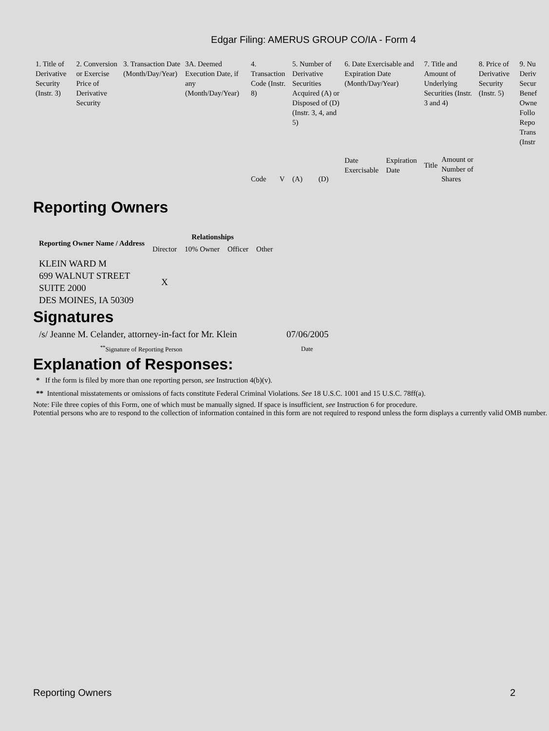Edgar Filing: AMERUS GROUP CO/IA - Form 4
| 1. Title of Derivative Security (Instr. 3) | 2. Conversion or Exercise Price of Derivative Security | 3. Transaction Date (Month/Day/Year) | 3A. Deemed Execution Date, if any (Month/Day/Year) | 4. Transaction Code (Instr. 8) | | 5. Number of Derivative Securities Acquired (A) or Disposed of (D) (Instr. 3, 4, and 5) | | 6. Date Exercisable and Expiration Date (Month/Day/Year) | | 7. Title and Amount of Underlying Securities (Instr. 3 and 4) | | 8. Price of Derivative Security (Instr. 5) | 9. Nu Deriv Secur Benef Owne Follo Repo Trans (Instr |
| | | | | Code | V | (A) | (D) | Date Exercisable | Expiration Date | Title | Amount or Number of Shares | | |
Reporting Owners
| Reporting Owner Name / Address | Relationships | | | |
| --- | --- | --- | --- | --- |
| | Director | 10% Owner | Officer | Other |
| KLEIN WARD M 699 WALNUT STREET SUITE 2000 DES MOINES, IA 50309 | X | | | |
Signatures
| /s/ Jeanne M. Celander, attorney-in-fact for Mr. Klein | 07/06/2005 |
| <sup>**</sup> Signature of Reporting Person | Date |
Explanation of Responses:
* If the form is filed by more than one reporting person, see Instruction 4(b)(v).
** Intentional misstatements or omissions of facts constitute Federal Criminal Violations. See 18 U.S.C. 1001 and 15 U.S.C. 78ff(a).
Note: File three copies of this Form, one of which must be manually signed. If space is insufficient, see Instruction 6 for procedure.
Potential persons who are to respond to the collection of information contained in this form are not required to respond unless the form displays a currently valid OMB number.
Reporting Owners 2